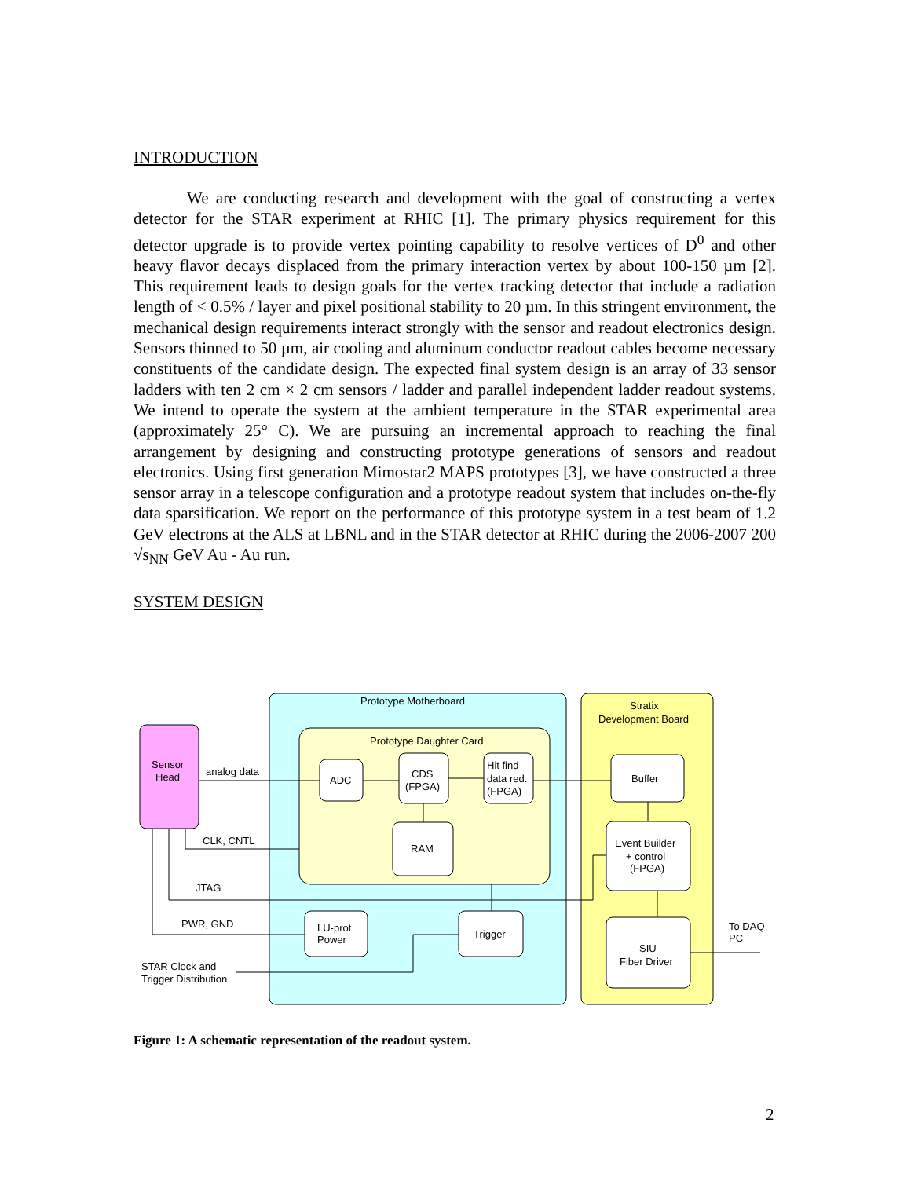INTRODUCTION
We are conducting research and development with the goal of constructing a vertex detector for the STAR experiment at RHIC [1]. The primary physics requirement for this detector upgrade is to provide vertex pointing capability to resolve vertices of D<sup>0</sup> and other heavy flavor decays displaced from the primary interaction vertex by about 100-150 µm [2]. This requirement leads to design goals for the vertex tracking detector that include a radiation length of < 0.5% / layer and pixel positional stability to 20 µm. In this stringent environment, the mechanical design requirements interact strongly with the sensor and readout electronics design. Sensors thinned to 50 µm, air cooling and aluminum conductor readout cables become necessary constituents of the candidate design. The expected final system design is an array of 33 sensor ladders with ten 2 cm × 2 cm sensors / ladder and parallel independent ladder readout systems. We intend to operate the system at the ambient temperature in the STAR experimental area (approximately 25° C). We are pursuing an incremental approach to reaching the final arrangement by designing and constructing prototype generations of sensors and readout electronics. Using first generation Mimostar2 MAPS prototypes [3], we have constructed a three sensor array in a telescope configuration and a prototype readout system that includes on-the-fly data sparsification. We report on the performance of this prototype system in a test beam of 1.2 GeV electrons at the ALS at LBNL and in the STAR detector at RHIC during the 2006-2007 200 √s<sub>NN</sub> GeV Au - Au run.
SYSTEM DESIGN
Prototype Motherboard
Stratix
Development Board
Prototype Daughter Card
Sensor
Head
analog data
ADC
CDS
(FPGA)
Hit find
data red.
(FPGA)
Buffer
CLK, CNTL
RAM
Event Builder
+ control
(FPGA)
JTAG
PWR, GND
LU-prot
Power
Trigger
To DAQ
PC
SIU
Fiber Driver
STAR Clock and
Trigger Distribution
Figure 1: A schematic representation of the readout system.
2